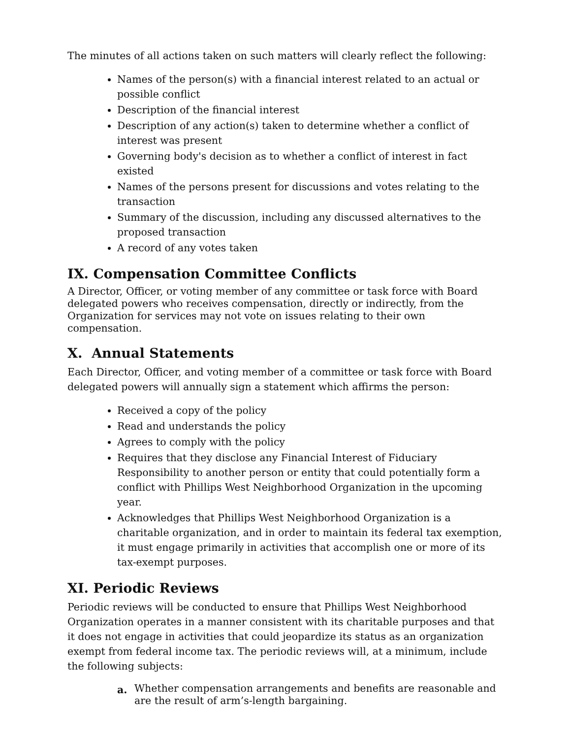The minutes of all actions taken on such matters will clearly reflect the following:
Names of the person(s) with a financial interest related to an actual or possible conflict
Description of the financial interest
Description of any action(s) taken to determine whether a conflict of interest was present
Governing body's decision as to whether a conflict of interest in fact existed
Names of the persons present for discussions and votes relating to the transaction
Summary of the discussion, including any discussed alternatives to the proposed transaction
A record of any votes taken
IX. Compensation Committee Conflicts
A Director, Officer, or voting member of any committee or task force with Board delegated powers who receives compensation, directly or indirectly, from the Organization for services may not vote on issues relating to their own compensation.
X. Annual Statements
Each Director, Officer, and voting member of a committee or task force with Board delegated powers will annually sign a statement which affirms the person:
Received a copy of the policy
Read and understands the policy
Agrees to comply with the policy
Requires that they disclose any Financial Interest of Fiduciary Responsibility to another person or entity that could potentially form a conflict with Phillips West Neighborhood Organization in the upcoming year.
Acknowledges that Phillips West Neighborhood Organization is a charitable organization, and in order to maintain its federal tax exemption, it must engage primarily in activities that accomplish one or more of its tax-exempt purposes.
XI. Periodic Reviews
Periodic reviews will be conducted to ensure that Phillips West Neighborhood Organization operates in a manner consistent with its charitable purposes and that it does not engage in activities that could jeopardize its status as an organization exempt from federal income tax. The periodic reviews will, at a minimum, include the following subjects:
a. Whether compensation arrangements and benefits are reasonable and are the result of arm’s-length bargaining.